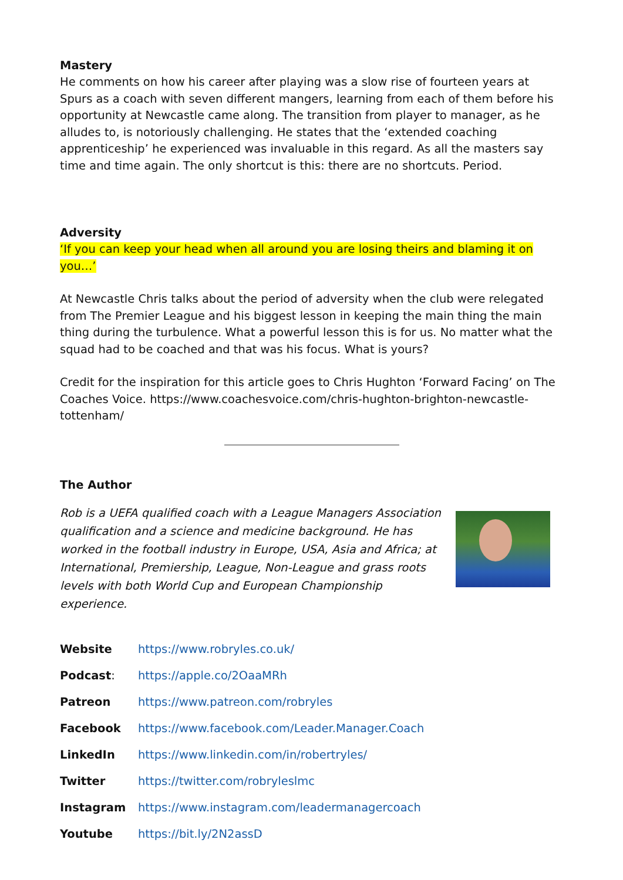Mastery
He comments on how his career after playing was a slow rise of fourteen years at Spurs as a coach with seven different mangers, learning from each of them before his opportunity at Newcastle came along. The transition from player to manager, as he alludes to, is notoriously challenging. He states that the ‘extended coaching apprenticeship’ he experienced was invaluable in this regard. As all the masters say time and time again. The only shortcut is this: there are no shortcuts. Period.
Adversity
‘If you can keep your head when all around you are losing theirs and blaming it on you…’
At Newcastle Chris talks about the period of adversity when the club were relegated from The Premier League and his biggest lesson in keeping the main thing the main thing during the turbulence. What a powerful lesson this is for us. No matter what the squad had to be coached and that was his focus. What is yours?
Credit for the inspiration for this article goes to Chris Hughton ‘Forward Facing’ on The Coaches Voice. https://www.coachesvoice.com/chris-hughton-brighton-newcastle-tottenham/
The Author
Rob is a UEFA qualified coach with a League Managers Association qualification and a science and medicine background. He has worked in the football industry in Europe, USA, Asia and Africa; at International, Premiership, League, Non-League and grass roots levels with both World Cup and European Championship experience.
| Website | https://www.robryles.co.uk/ |
| Podcast : | https://apple.co/2OaaMRh |
| Patreon | https://www.patreon.com/robryles |
| Facebook | https://www.facebook.com/Leader.Manager.Coach |
| LinkedIn | https://www.linkedin.com/in/robertryles/ |
| Twitter | https://twitter.com/robryleslmc |
| Instagram | https://www.instagram.com/leadermanagercoach |
| Youtube | https://bit.ly/2N2assD |